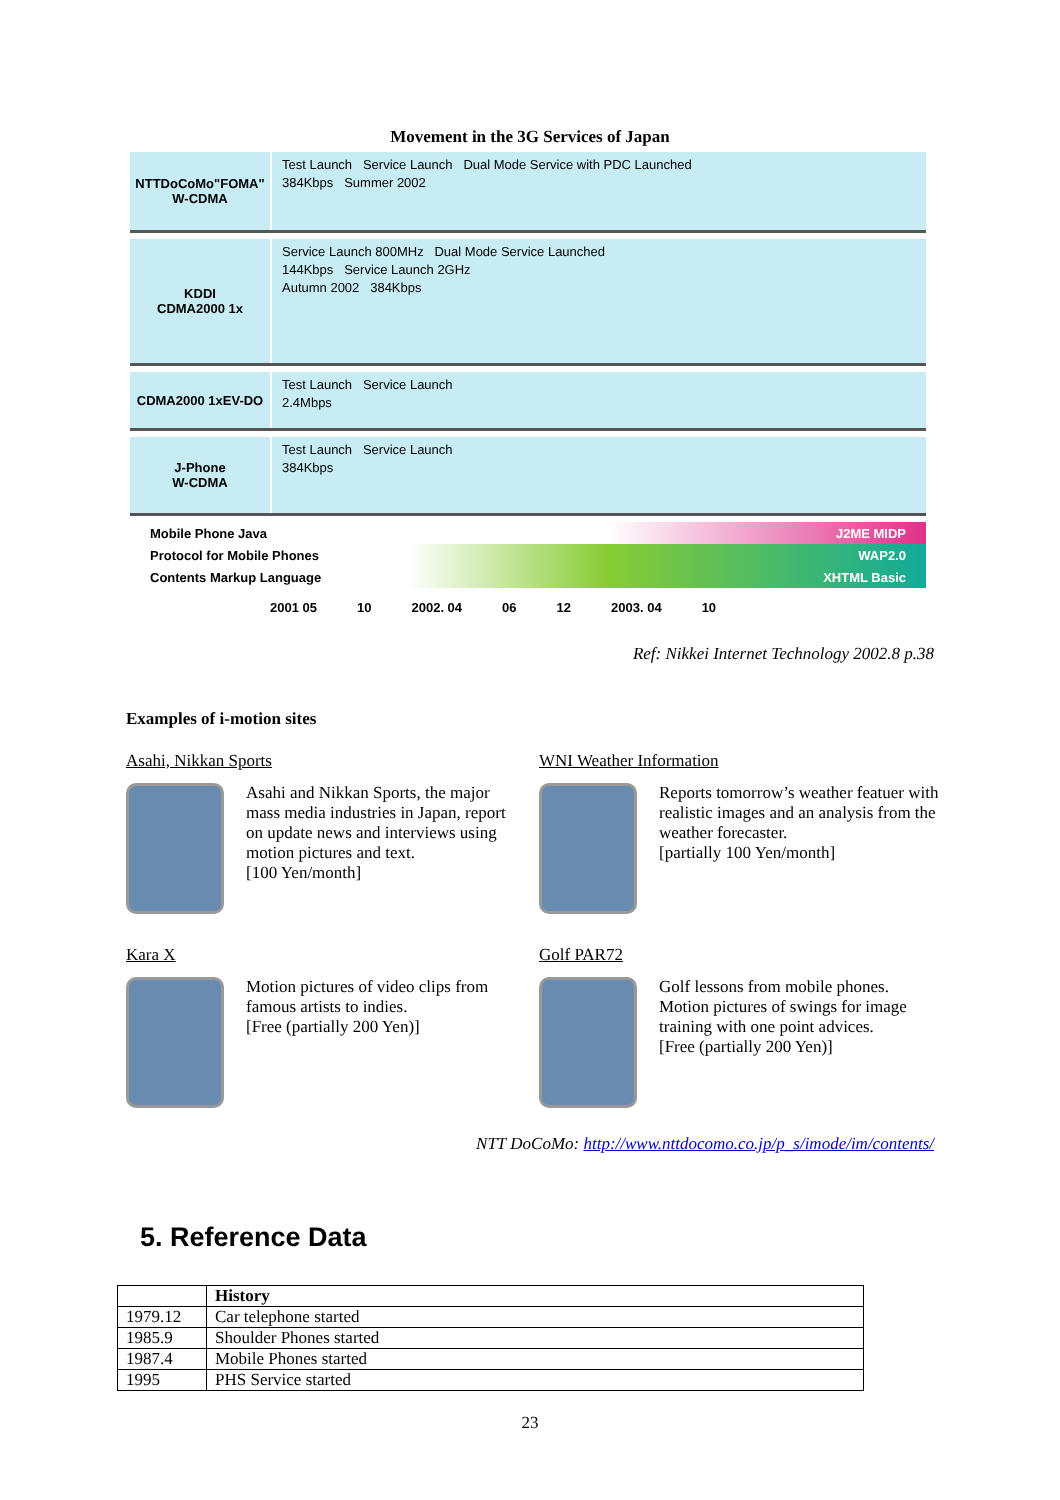Movement in the 3G Services of Japan
NTTDoCoMo"FOMA"
W-CDMA
Test Launch Service Launch Dual Mode Service with PDC Launched
384Kbps Summer 2002
KDDI
CDMA2000 1x
Service Launch 800MHz Dual Mode Service Launched
144Kbps Service Launch 2GHz
Autumn 2002 384Kbps
CDMA2000 1xEV-DO
Test Launch Service Launch
2.4Mbps
J-Phone
W-CDMA
Test Launch Service Launch
384Kbps
Mobile Phone Java J2ME MIDP
Protocol for Mobile Phones WAP2.0
Contents Markup Language XHTML Basic
2001 05 10 2002. 04 06 12 2003. 04 10
Ref: Nikkei Internet Technology 2002.8 p.38
Examples of i-motion sites
Asahi, Nikkan Sports
Asahi and Nikkan Sports, the major mass media industries in Japan, report on update news and interviews using motion pictures and text.
[100 Yen/month]
WNI Weather Information
Reports tomorrow’s weather featuer with realistic images and an analysis from the weather forecaster.
[partially 100 Yen/month]
Kara X
Motion pictures of video clips from famous artists to indies.
[Free (partially 200 Yen)]
Golf PAR72
Golf lessons from mobile phones. Motion pictures of swings for image training with one point advices.
[Free (partially 200 Yen)]
NTT DoCoMo: http://www.nttdocomo.co.jp/p_s/imode/im/contents/
5. Reference Data
| | History |
| --- | --- |
| 1979.12 | Car telephone started |
| 1985.9 | Shoulder Phones started |
| 1987.4 | Mobile Phones started |
| 1995 | PHS Service started |
23